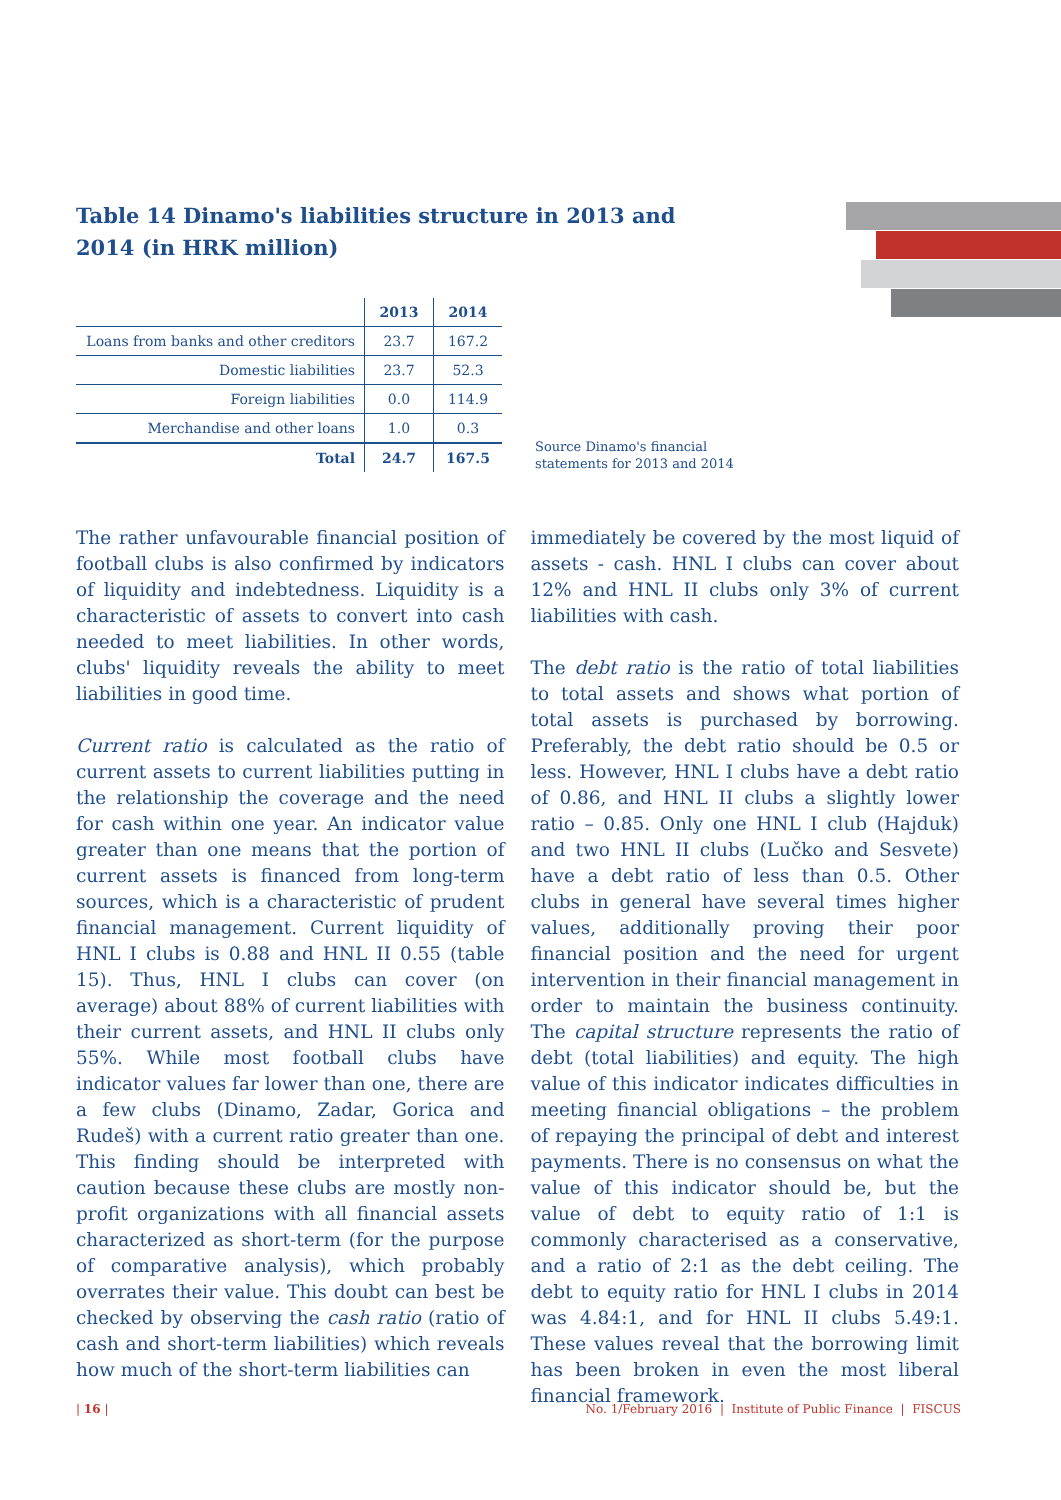Table 14 Dinamo's liabilities structure in 2013 and 2014 (in HRK million)
| | 2013 | 2014 |
| --- | --- | --- |
| Loans from banks and other creditors | 23.7 | 167.2 |
| Domestic liabilities | 23.7 | 52.3 |
| Foreign liabilities | 0.0 | 114.9 |
| Merchandise and other loans | 1.0 | 0.3 |
| Total | 24.7 | 167.5 |
Source Dinamo's financial
statements for 2013 and 2014
The rather unfavourable financial position of football clubs is also confirmed by indicators of liquidity and indebtedness. Liquidity is a characteristic of assets to convert into cash needed to meet liabilities. In other words, clubs' liquidity reveals the ability to meet liabilities in good time.
Current ratio is calculated as the ratio of current assets to current liabilities putting in the relationship the coverage and the need for cash within one year. An indicator value greater than one means that the portion of current assets is financed from long-term sources, which is a characteristic of prudent financial management. Current liquidity of HNL I clubs is 0.88 and HNL II 0.55 (table 15). Thus, HNL I clubs can cover (on average) about 88% of current liabilities with their current assets, and HNL II clubs only 55%. While most football clubs have indicator values far lower than one, there are a few clubs (Dinamo, Zadar, Gorica and Rudeš) with a current ratio greater than one. This finding should be interpreted with caution because these clubs are mostly non-profit organizations with all financial assets characterized as short-term (for the purpose of comparative analysis), which probably overrates their value. This doubt can best be checked by observing the cash ratio (ratio of cash and short-term liabilities) which reveals how much of the short-term liabilities can
immediately be covered by the most liquid of assets - cash. HNL I clubs can cover about 12% and HNL II clubs only 3% of current liabilities with cash.
The debt ratio is the ratio of total liabilities to total assets and shows what portion of total assets is purchased by borrowing. Preferably, the debt ratio should be 0.5 or less. However, HNL I clubs have a debt ratio of 0.86, and HNL II clubs a slightly lower ratio – 0.85. Only one HNL I club (Hajduk) and two HNL II clubs (Lučko and Sesvete) have a debt ratio of less than 0.5. Other clubs in general have several times higher values, additionally proving their poor financial position and the need for urgent intervention in their financial management in order to maintain the business continuity. The capital structure represents the ratio of debt (total liabilities) and equity. The high value of this indicator indicates difficulties in meeting financial obligations – the problem of repaying the principal of debt and interest payments. There is no consensus on what the value of this indicator should be, but the value of debt to equity ratio of 1:1 is commonly characterised as a conservative, and a ratio of 2:1 as the debt ceiling. The debt to equity ratio for HNL I clubs in 2014 was 4.84:1, and for HNL II clubs 5.49:1. These values reveal that the borrowing limit has been broken in even the most liberal financial framework.
| 16 | No. 1/February 2016 | Institute of Public Finance | FISCUS